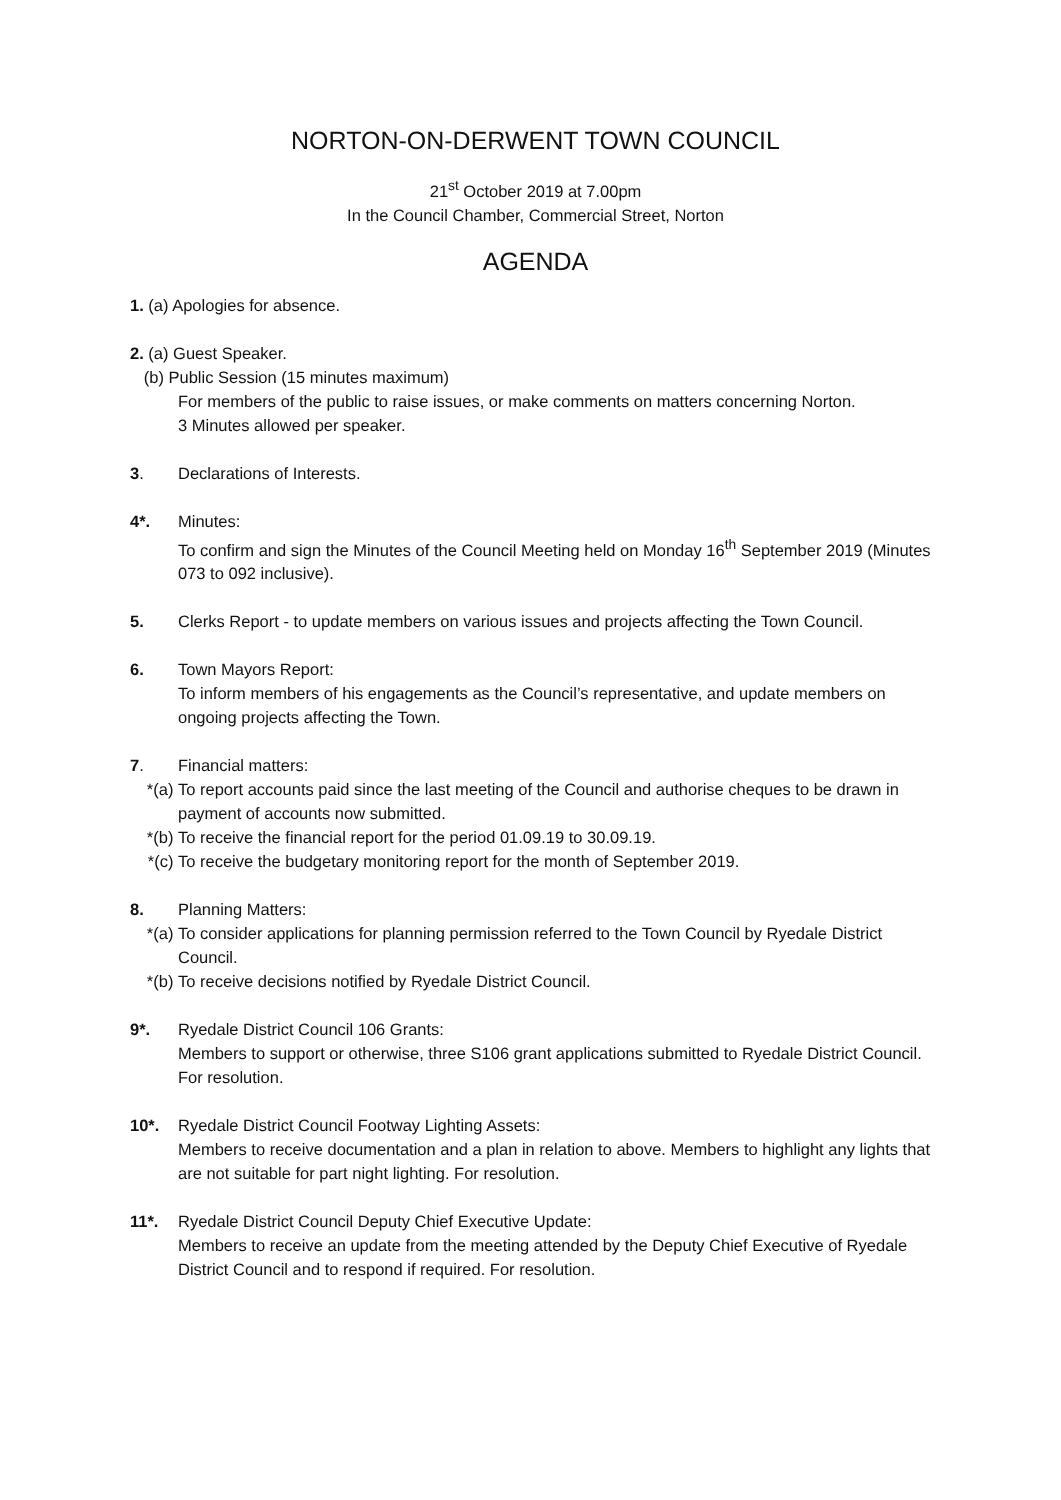NORTON-ON-DERWENT TOWN COUNCIL
21<sup>st</sup> October 2019 at 7.00pm
In the Council Chamber, Commercial Street, Norton
AGENDA
1. (a) Apologies for absence.
2. (a) Guest Speaker.
(b) Public Session (15 minutes maximum)
For members of the public to raise issues, or make comments on matters concerning Norton.
3 Minutes allowed per speaker.
3. Declarations of Interests.
4*. Minutes:
To confirm and sign the Minutes of the Council Meeting held on Monday 16<sup>th</sup> September 2019 (Minutes 073 to 092 inclusive).
5. Clerks Report - to update members on various issues and projects affecting the Town Council.
6. Town Mayors Report:
To inform members of his engagements as the Council’s representative, and update members on ongoing projects affecting the Town.
7. Financial matters:
*(a) To report accounts paid since the last meeting of the Council and authorise cheques to be drawn in payment of accounts now submitted.
*(b) To receive the financial report for the period 01.09.19 to 30.09.19.
*(c) To receive the budgetary monitoring report for the month of September 2019.
8. Planning Matters:
*(a) To consider applications for planning permission referred to the Town Council by Ryedale District Council.
*(b) To receive decisions notified by Ryedale District Council.
9*. Ryedale District Council 106 Grants:
Members to support or otherwise, three S106 grant applications submitted to Ryedale District Council. For resolution.
10*. Ryedale District Council Footway Lighting Assets:
Members to receive documentation and a plan in relation to above. Members to highlight any lights that are not suitable for part night lighting. For resolution.
11*. Ryedale District Council Deputy Chief Executive Update:
Members to receive an update from the meeting attended by the Deputy Chief Executive of Ryedale District Council and to respond if required. For resolution.